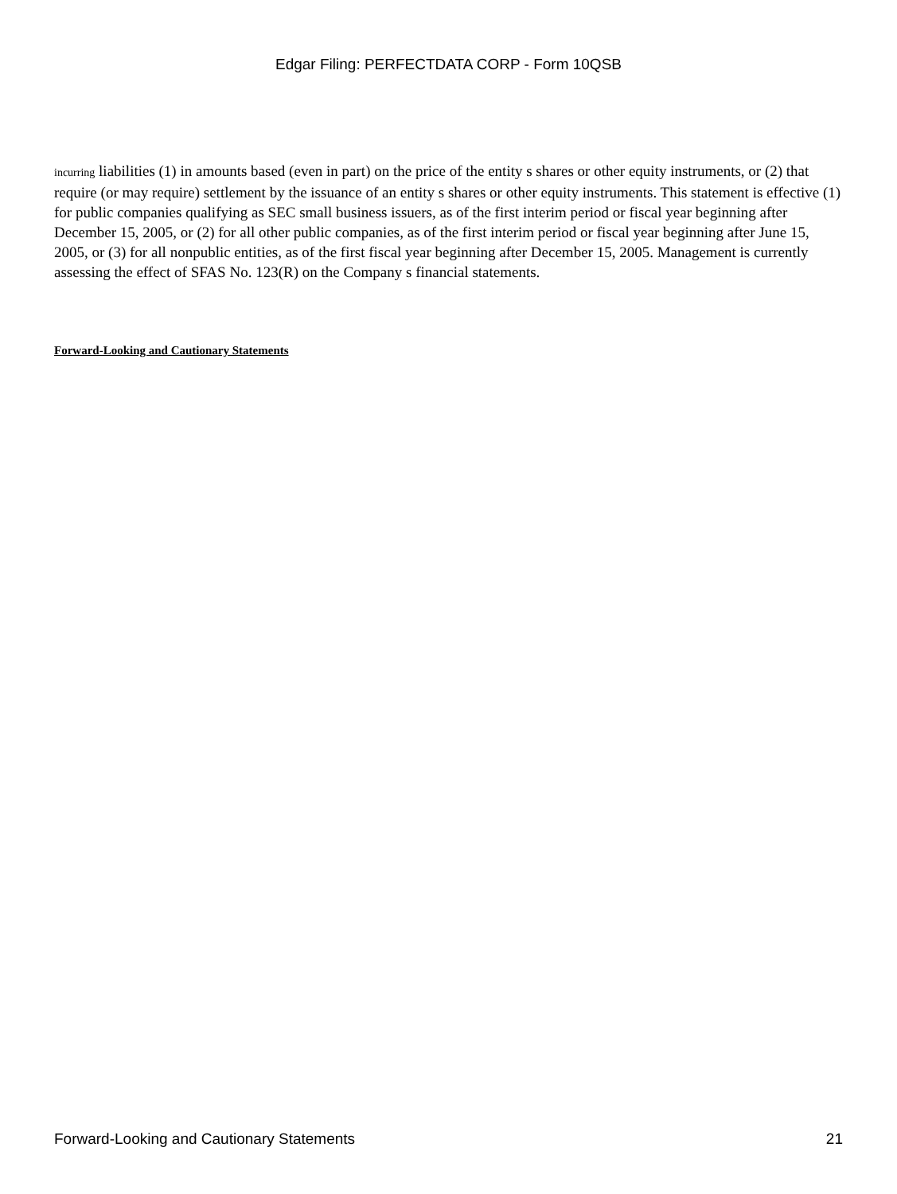Edgar Filing: PERFECTDATA CORP - Form 10QSB
incurring liabilities (1) in amounts based (even in part) on the price of the entity s shares or other equity instruments, or (2) that require (or may require) settlement by the issuance of an entity s shares or other equity instruments. This statement is effective (1) for public companies qualifying as SEC small business issuers, as of the first interim period or fiscal year beginning after December 15, 2005, or (2) for all other public companies, as of the first interim period or fiscal year beginning after June 15, 2005, or (3) for all nonpublic entities, as of the first fiscal year beginning after December 15, 2005. Management is currently assessing the effect of SFAS No. 123(R) on the Company s financial statements.
Forward-Looking and Cautionary Statements
Forward-Looking and Cautionary Statements 21